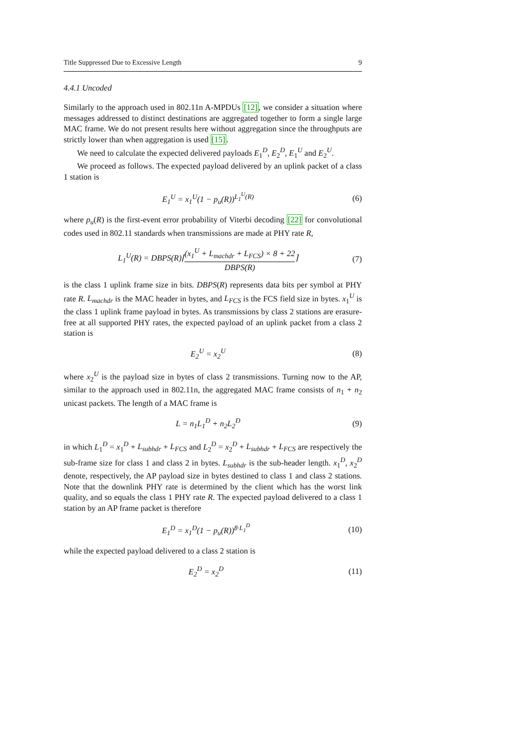Title Suppressed Due to Excessive Length 9
4.4.1 Uncoded
Similarly to the approach used in 802.11n A-MPDUs [12], we consider a situation where messages addressed to distinct destinations are aggregated together to form a single large MAC frame. We do not present results here without aggregation since the throughputs are strictly lower than when aggregation is used [15].
We need to calculate the expected delivered payloads E<sub>1</sub><sup>D</sup>, E<sub>2</sub><sup>D</sup>, E<sub>1</sub><sup>U</sup> and E<sub>2</sub><sup>U</sup>.
We proceed as follows. The expected payload delivered by an uplink packet of a class 1 station is
E<sub>1</sub><sup>U</sup> = x<sub>1</sub><sup>U</sup>(1 − p<sub>u</sub>(R))<sup>L<sub>1</sub><sup>U</sup>(R)</sup> (6)
where p<sub>u</sub>(R) is the first-event error probability of Viterbi decoding [22] for convolutional codes used in 802.11 standards when transmissions are made at PHY rate R,
L<sub>1</sub><sup>U</sup>(R) = DBPS(R)⌈(x<sub>1</sub><sup>U</sup> + L<sub>machdr</sub> + L<sub>FCS</sub>) × 8 + 22 DBPS(R)⌉ (7)
is the class 1 uplink frame size in bits. DBPS(R) represents data bits per symbol at PHY rate R. L<sub>machdr</sub> is the MAC header in bytes, and L<sub>FCS</sub> is the FCS field size in bytes. x<sub>1</sub><sup>U</sup> is the class 1 uplink frame payload in bytes. As transmissions by class 2 stations are erasure-free at all supported PHY rates, the expected payload of an uplink packet from a class 2 station is
E<sub>2</sub><sup>U</sup> = x<sub>2</sub><sup>U</sup> (8)
where x<sub>2</sub><sup>U</sup> is the payload size in bytes of class 2 transmissions. Turning now to the AP, similar to the approach used in 802.11n, the aggregated MAC frame consists of n<sub>1</sub> + n<sub>2</sub> unicast packets. The length of a MAC frame is
L = n<sub>1</sub>L<sub>1</sub><sup>D</sup> + n<sub>2</sub>L<sub>2</sub><sup>D</sup> (9)
in which L<sub>1</sub><sup>D</sup> = x<sub>1</sub><sup>D</sup> + L<sub>subhdr</sub> + L<sub>FCS</sub> and L<sub>2</sub><sup>D</sup> = x<sub>2</sub><sup>D</sup> + L<sub>subhdr</sub> + L<sub>FCS</sub> are respectively the sub-frame size for class 1 and class 2 in bytes. L<sub>subhdr</sub> is the sub-header length. x<sub>1</sub><sup>D</sup>, x<sub>2</sub><sup>D</sup> denote, respectively, the AP payload size in bytes destined to class 1 and class 2 stations. Note that the downlink PHY rate is determined by the client which has the worst link quality, and so equals the class 1 PHY rate R. The expected payload delivered to a class 1 station by an AP frame packet is therefore
E<sub>1</sub><sup>D</sup> = x<sub>1</sub><sup>D</sup>(1 − p<sub>u</sub>(R))<sup>8·L<sub>1</sub><sup>D</sup></sup> (10)
while the expected payload delivered to a class 2 station is
E<sub>2</sub><sup>D</sup> = x<sub>2</sub><sup>D</sup> (11)